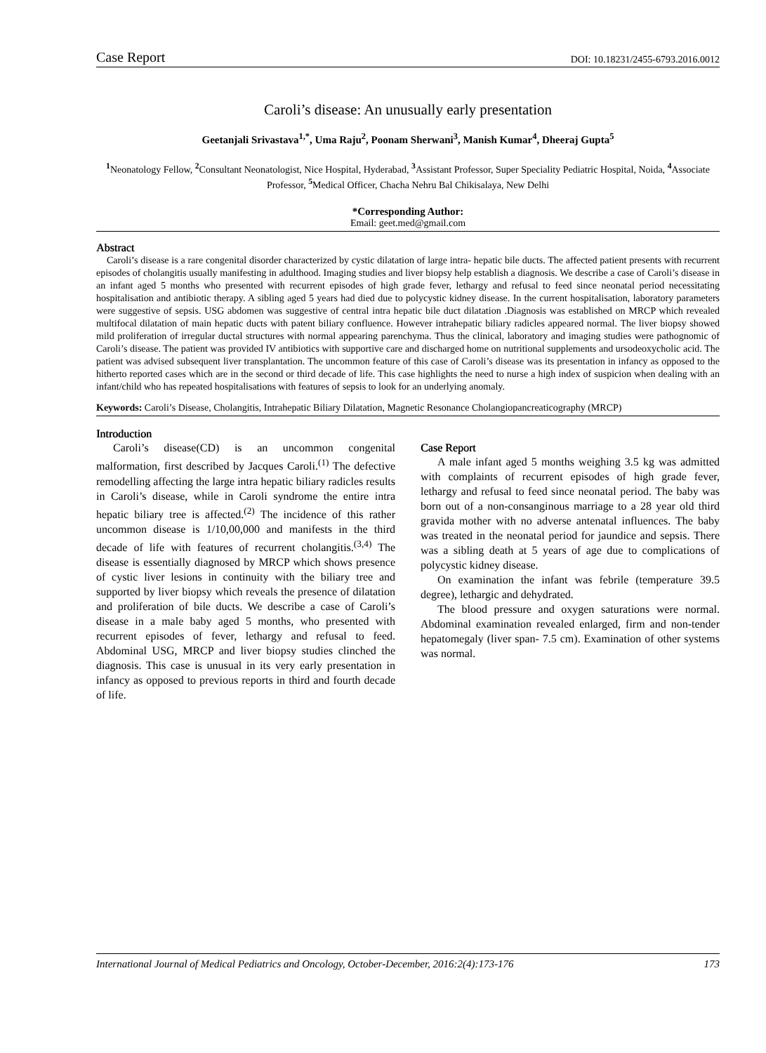Case Report DOI: 10.18231/2455-6793.2016.0012
Caroli’s disease: An unusually early presentation
Geetanjali Srivastava<sup>1,*</sup>, Uma Raju<sup>2</sup>, Poonam Sherwani<sup>3</sup>, Manish Kumar<sup>4</sup>, Dheeraj Gupta<sup>5</sup>
<sup>1</sup> Neonatology Fellow, <sup>2</sup>Consultant Neonatologist, Nice Hospital, Hyderabad, <sup>3</sup>Assistant Professor, Super Speciality Pediatric Hospital, Noida, <sup>4</sup>Associate Professor, <sup>5</sup>Medical Officer, Chacha Nehru Bal Chikisalaya, New Delhi
*Corresponding Author:
Email: geet.med@gmail.com
Abstract
Caroli’s disease is a rare congenital disorder characterized by cystic dilatation of large intra- hepatic bile ducts. The affected patient presents with recurrent episodes of cholangitis usually manifesting in adulthood. Imaging studies and liver biopsy help establish a diagnosis. We describe a case of Caroli’s disease in an infant aged 5 months who presented with recurrent episodes of high grade fever, lethargy and refusal to feed since neonatal period necessitating hospitalisation and antibiotic therapy. A sibling aged 5 years had died due to polycystic kidney disease. In the current hospitalisation, laboratory parameters were suggestive of sepsis. USG abdomen was suggestive of central intra hepatic bile duct dilatation .Diagnosis was established on MRCP which revealed multifocal dilatation of main hepatic ducts with patent biliary confluence. However intrahepatic biliary radicles appeared normal. The liver biopsy showed mild proliferation of irregular ductal structures with normal appearing parenchyma. Thus the clinical, laboratory and imaging studies were pathognomic of Caroli’s disease. The patient was provided IV antibiotics with supportive care and discharged home on nutritional supplements and ursodeoxycholic acid. The patient was advised subsequent liver transplantation. The uncommon feature of this case of Caroli’s disease was its presentation in infancy as opposed to the hitherto reported cases which are in the second or third decade of life. This case highlights the need to nurse a high index of suspicion when dealing with an infant/child who has repeated hospitalisations with features of sepsis to look for an underlying anomaly.
Keywords: Caroli’s Disease, Cholangitis, Intrahepatic Biliary Dilatation, Magnetic Resonance Cholangiopancreaticography (MRCP)
Introduction
Caroli’s disease(CD) is an uncommon congenital malformation, first described by Jacques Caroli.<sup>(1)</sup> The defective remodelling affecting the large intra hepatic biliary radicles results in Caroli’s disease, while in Caroli syndrome the entire intra hepatic biliary tree is affected.<sup>(2)</sup> The incidence of this rather uncommon disease is 1/10,00,000 and manifests in the third decade of life with features of recurrent cholangitis.<sup>(3,4)</sup> The disease is essentially diagnosed by MRCP which shows presence of cystic liver lesions in continuity with the biliary tree and supported by liver biopsy which reveals the presence of dilatation and proliferation of bile ducts. We describe a case of Caroli’s disease in a male baby aged 5 months, who presented with recurrent episodes of fever, lethargy and refusal to feed. Abdominal USG, MRCP and liver biopsy studies clinched the diagnosis. This case is unusual in its very early presentation in infancy as opposed to previous reports in third and fourth decade of life.
Case Report
A male infant aged 5 months weighing 3.5 kg was admitted with complaints of recurrent episodes of high grade fever, lethargy and refusal to feed since neonatal period. The baby was born out of a non-consanginous marriage to a 28 year old third gravida mother with no adverse antenatal influences. The baby was treated in the neonatal period for jaundice and sepsis. There was a sibling death at 5 years of age due to complications of polycystic kidney disease.
On examination the infant was febrile (temperature 39.5 degree), lethargic and dehydrated.
The blood pressure and oxygen saturations were normal. Abdominal examination revealed enlarged, firm and non-tender hepatomegaly (liver span- 7.5 cm). Examination of other systems was normal.
International Journal of Medical Pediatrics and Oncology, October-December, 2016:2(4):173-176 173